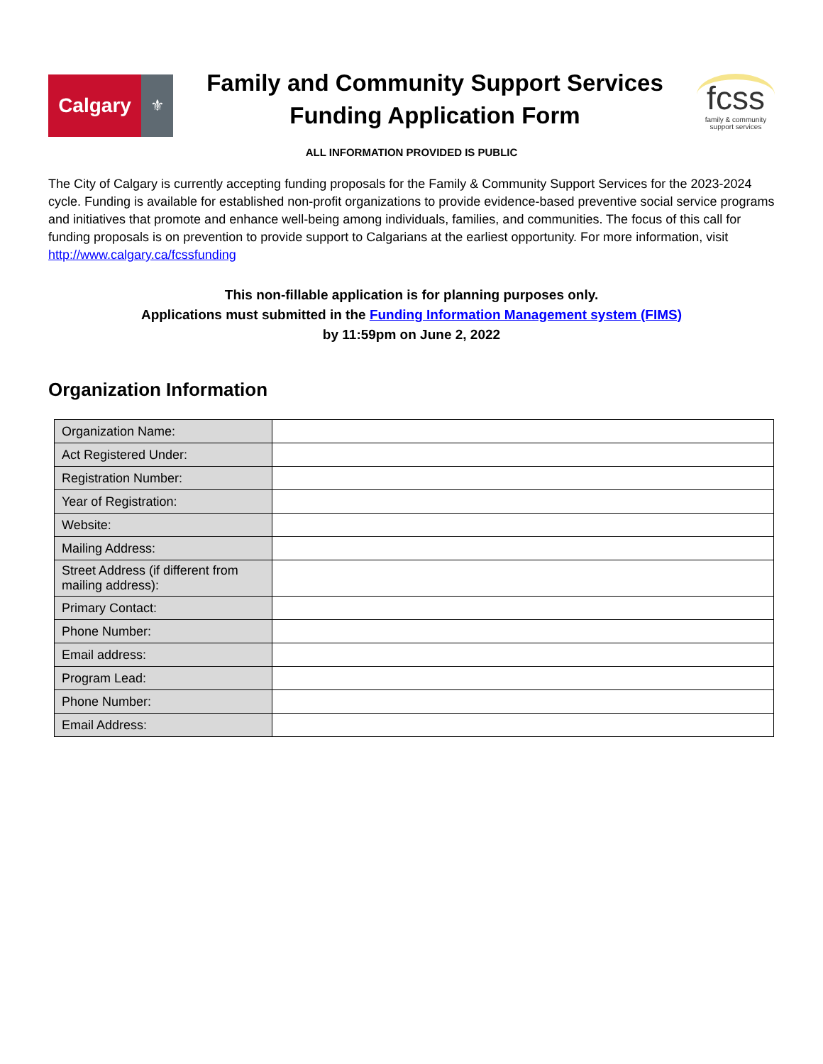Calgary
⚜
Family and Community Support Services
Funding Application Form
fcss
family & community
support services
ALL INFORMATION PROVIDED IS PUBLIC
The City of Calgary is currently accepting funding proposals for the Family & Community Support Services for the 2023-2024 cycle. Funding is available for established non-profit organizations to provide evidence-based preventive social service programs and initiatives that promote and enhance well-being among individuals, families, and communities. The focus of this call for funding proposals is on prevention to provide support to Calgarians at the earliest opportunity. For more information, visit http://www.calgary.ca/fcssfunding
This non-fillable application is for planning purposes only.
Applications must submitted in the Funding Information Management system (FIMS)
by 11:59pm on June 2, 2022
Organization Information
| Organization Name: | |
| Act Registered Under: | |
| Registration Number: | |
| Year of Registration: | |
| Website: | |
| Mailing Address: | |
| Street Address (if different from mailing address): | |
| Primary Contact: | |
| Phone Number: | |
| Email address: | |
| Program Lead: | |
| Phone Number: | |
| Email Address: | |